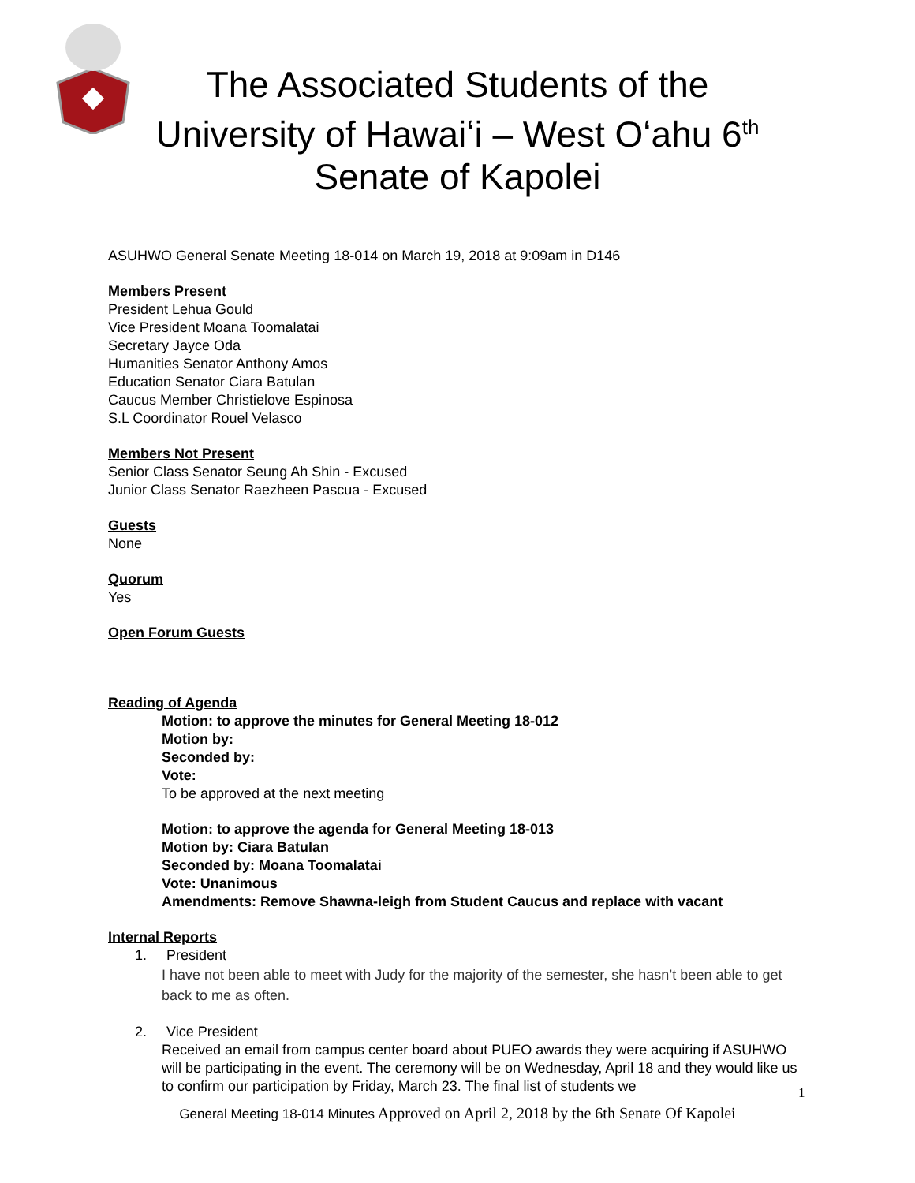The Associated Students of the
University of Hawaiʻi – West Oʻahu 6<sup>th</sup>
Senate of Kapolei
ASUHWO General Senate Meeting 18-014 on March 19, 2018 at 9:09am in D146
Members Present
President Lehua Gould
Vice President Moana Toomalatai
Secretary Jayce Oda
Humanities Senator Anthony Amos
Education Senator Ciara Batulan
Caucus Member Christielove Espinosa
S.L Coordinator Rouel Velasco
Members Not Present
Senior Class Senator Seung Ah Shin - Excused
Junior Class Senator Raezheen Pascua - Excused
Guests
None
Quorum
Yes
Open Forum Guests
Reading of Agenda
Motion: to approve the minutes for General Meeting 18-012
Motion by:
Seconded by:
Vote:
To be approved at the next meeting
Motion: to approve the agenda for General Meeting 18-013
Motion by: Ciara Batulan
Seconded by: Moana Toomalatai
Vote: Unanimous
Amendments: Remove Shawna-leigh from Student Caucus and replace with vacant
Internal Reports
1. President
I have not been able to meet with Judy for the majority of the semester, she hasn’t been able to get back to me as often.
2. Vice President
Received an email from campus center board about PUEO awards they were acquiring if ASUHWO will be participating in the event. The ceremony will be on Wednesday, April 18 and they would like us to confirm our participation by Friday, March 23. The final list of students we
1
General Meeting 18-014 Minutes Approved on April 2, 2018 by the 6th Senate Of Kapolei